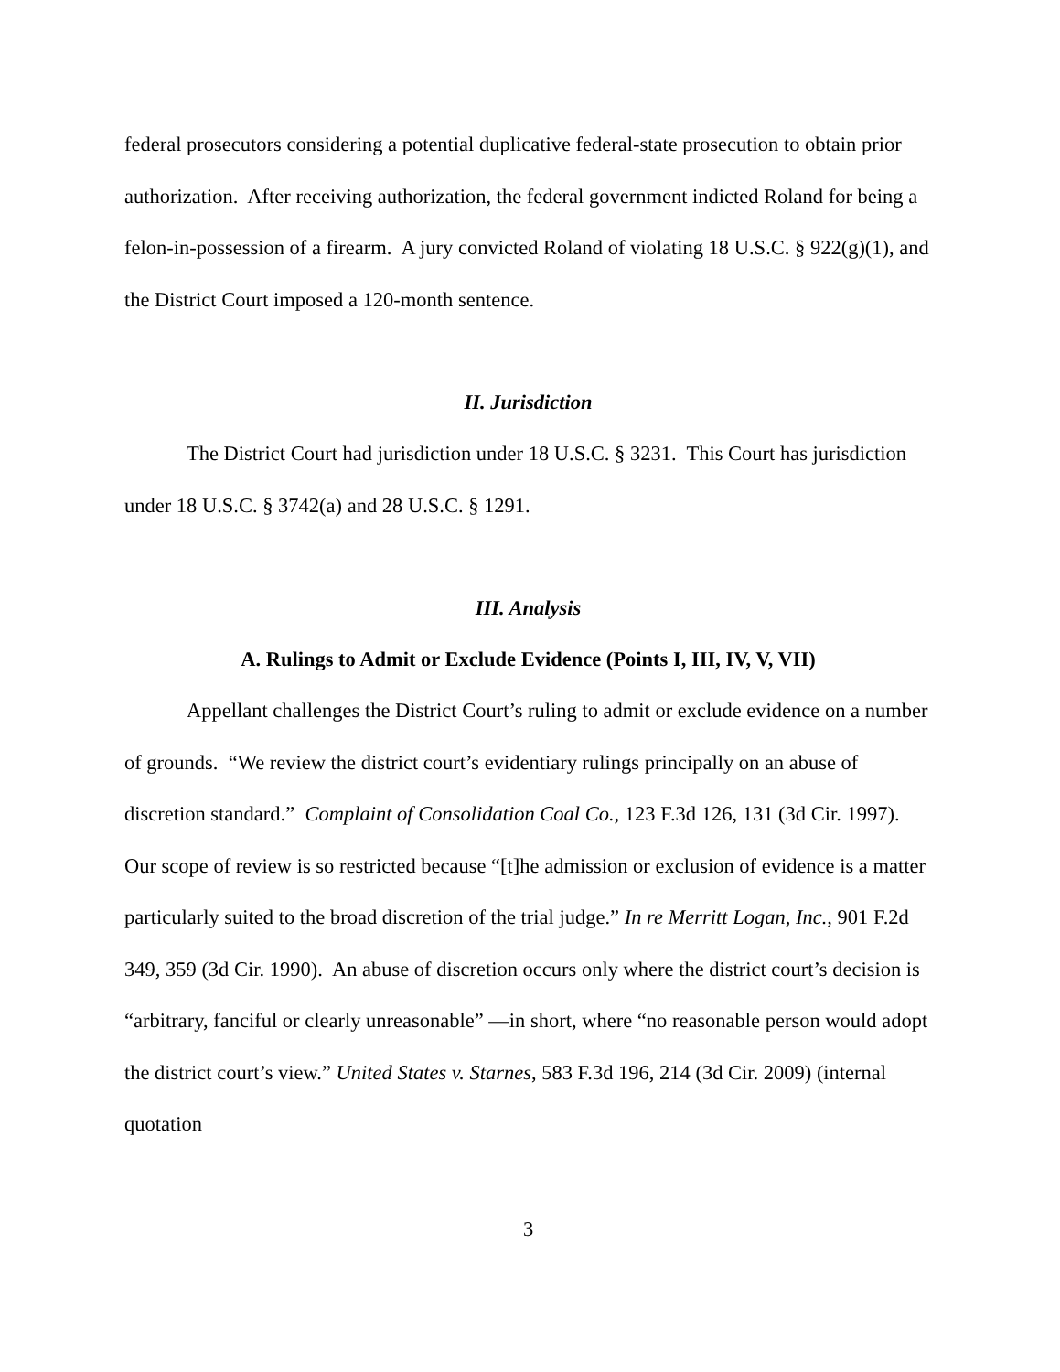federal prosecutors considering a potential duplicative federal-state prosecution to obtain prior authorization. After receiving authorization, the federal government indicted Roland for being a felon-in-possession of a firearm. A jury convicted Roland of violating 18 U.S.C. § 922(g)(1), and the District Court imposed a 120-month sentence.
II. Jurisdiction
The District Court had jurisdiction under 18 U.S.C. § 3231. This Court has jurisdiction under 18 U.S.C. § 3742(a) and 28 U.S.C. § 1291.
III. Analysis
A. Rulings to Admit or Exclude Evidence (Points I, III, IV, V, VII)
Appellant challenges the District Court’s ruling to admit or exclude evidence on a number of grounds. “We review the district court’s evidentiary rulings principally on an abuse of discretion standard.” Complaint of Consolidation Coal Co., 123 F.3d 126, 131 (3d Cir. 1997). Our scope of review is so restricted because “[t]he admission or exclusion of evidence is a matter particularly suited to the broad discretion of the trial judge.” In re Merritt Logan, Inc., 901 F.2d 349, 359 (3d Cir. 1990). An abuse of discretion occurs only where the district court’s decision is “arbitrary, fanciful or clearly unreasonable” —in short, where “no reasonable person would adopt the district court’s view.” United States v. Starnes, 583 F.3d 196, 214 (3d Cir. 2009) (internal quotation
3